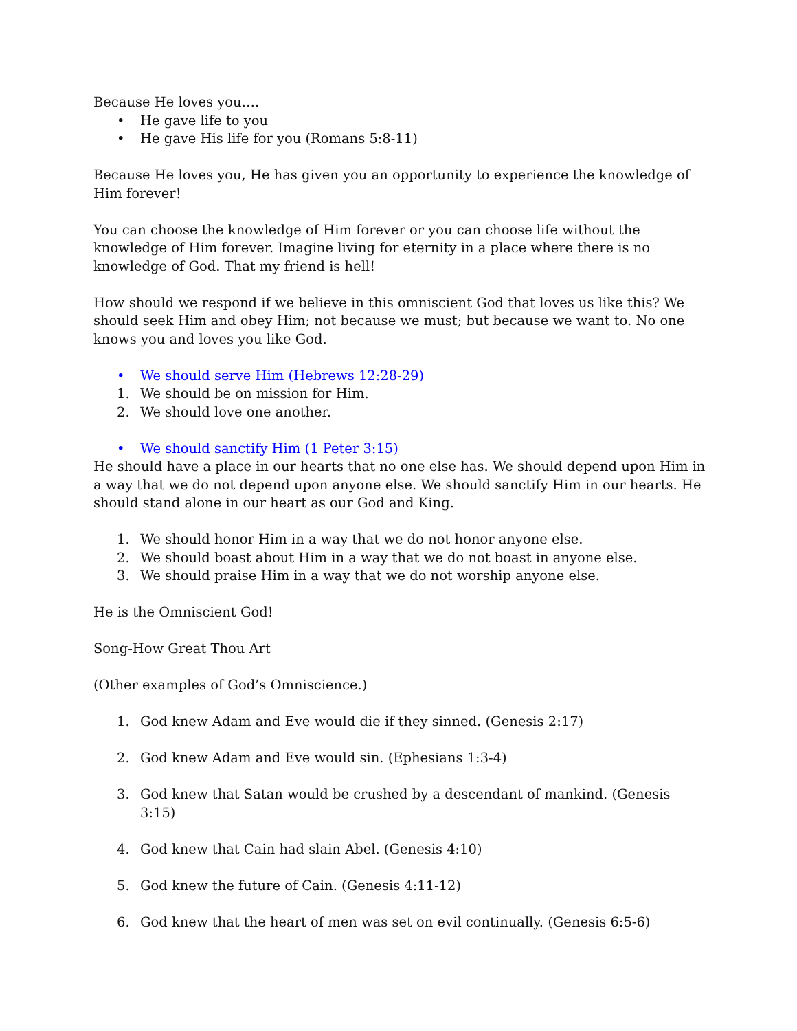Because He loves you….
• He gave life to you
• He gave His life for you (Romans 5:8-11)
Because He loves you, He has given you an opportunity to experience the knowledge of Him forever!
You can choose the knowledge of Him forever or you can choose life without the knowledge of Him forever. Imagine living for eternity in a place where there is no knowledge of God. That my friend is hell!
How should we respond if we believe in this omniscient God that loves us like this? We should seek Him and obey Him; not because we must; but because we want to. No one knows you and loves you like God.
• We should serve Him (Hebrews 12:28-29)
1. We should be on mission for Him.
2. We should love one another.
• We should sanctify Him (1 Peter 3:15)
He should have a place in our hearts that no one else has. We should depend upon Him in a way that we do not depend upon anyone else. We should sanctify Him in our hearts. He should stand alone in our heart as our God and King.
1. We should honor Him in a way that we do not honor anyone else.
2. We should boast about Him in a way that we do not boast in anyone else.
3. We should praise Him in a way that we do not worship anyone else.
He is the Omniscient God!
Song-How Great Thou Art
(Other examples of God’s Omniscience.)
1. God knew Adam and Eve would die if they sinned. (Genesis 2:17)
2. God knew Adam and Eve would sin. (Ephesians 1:3-4)
3. God knew that Satan would be crushed by a descendant of mankind. (Genesis 3:15)
4. God knew that Cain had slain Abel. (Genesis 4:10)
5. God knew the future of Cain. (Genesis 4:11-12)
6. God knew that the heart of men was set on evil continually. (Genesis 6:5-6)